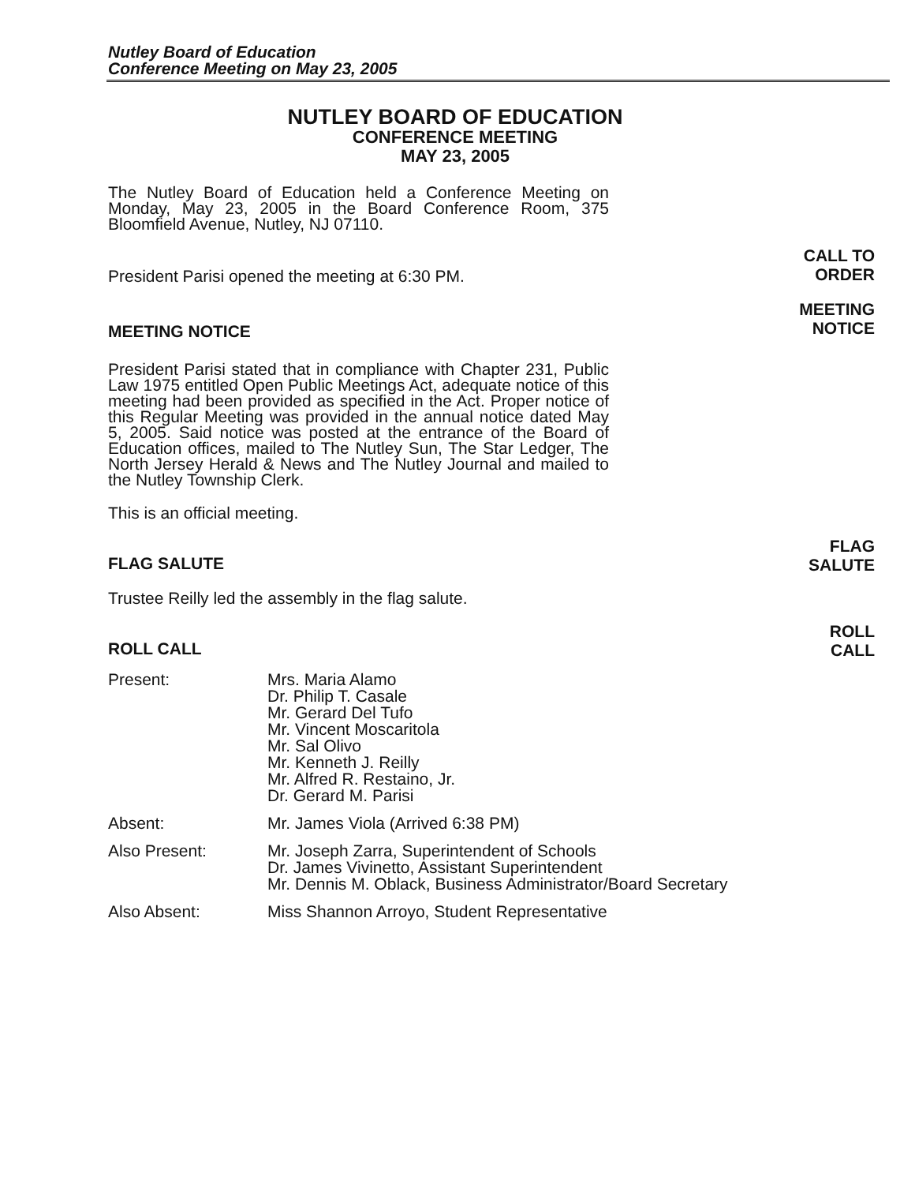Nutley Board of Education
Conference Meeting on May 23, 2005
NUTLEY BOARD OF EDUCATION
CONFERENCE MEETING
MAY 23, 2005
The Nutley Board of Education held a Conference Meeting on Monday, May 23, 2005 in the Board Conference Room, 375 Bloomfield Avenue, Nutley, NJ 07110.
President Parisi opened the meeting at 6:30 PM.
CALL TO
ORDER
MEETING NOTICE
MEETING
NOTICE
President Parisi stated that in compliance with Chapter 231, Public Law 1975 entitled Open Public Meetings Act, adequate notice of this meeting had been provided as specified in the Act. Proper notice of this Regular Meeting was provided in the annual notice dated May 5, 2005. Said notice was posted at the entrance of the Board of Education offices, mailed to The Nutley Sun, The Star Ledger, The North Jersey Herald & News and The Nutley Journal and mailed to the Nutley Township Clerk.
This is an official meeting.
FLAG SALUTE
FLAG
SALUTE
Trustee Reilly led the assembly in the flag salute.
ROLL CALL
ROLL
CALL
Present: Mrs. Maria Alamo
Dr. Philip T. Casale
Mr. Gerard Del Tufo
Mr. Vincent Moscaritola
Mr. Sal Olivo
Mr. Kenneth J. Reilly
Mr. Alfred R. Restaino, Jr.
Dr. Gerard M. Parisi
Absent: Mr. James Viola (Arrived 6:38 PM)
Also Present: Mr. Joseph Zarra, Superintendent of Schools
Dr. James Vivinetto, Assistant Superintendent
Mr. Dennis M. Oblack, Business Administrator/Board Secretary
Also Absent: Miss Shannon Arroyo, Student Representative